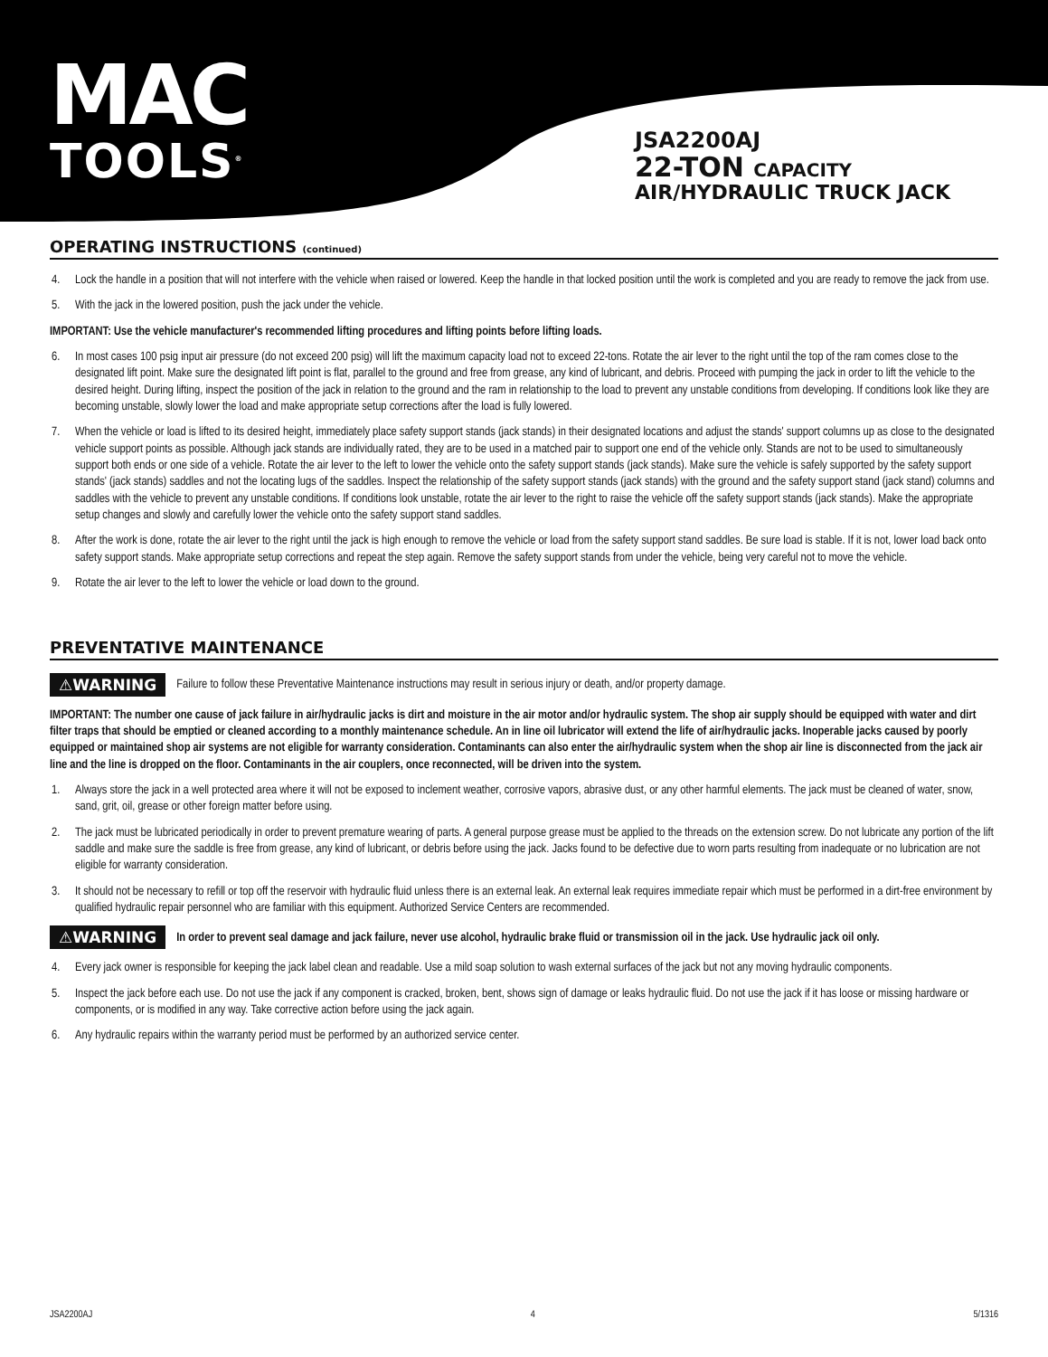MAC
TOOLS<sup>®</sup>
JSA2200AJ
22-TON CAPACITY
AIR/HYDRAULIC TRUCK JACK
OPERATING INSTRUCTIONS (continued)
4. Lock the handle in a position that will not interfere with the vehicle when raised or lowered. Keep the handle in that locked position until the work is completed and you are ready to remove the jack from use.
5. With the jack in the lowered position, push the jack under the vehicle.
IMPORTANT: Use the vehicle manufacturer's recommended lifting procedures and lifting points before lifting loads.
6. In most cases 100 psig input air pressure (do not exceed 200 psig) will lift the maximum capacity load not to exceed 22-tons. Rotate the air lever to the right until the top of the ram comes close to the designated lift point. Make sure the designated lift point is flat, parallel to the ground and free from grease, any kind of lubricant, and debris. Proceed with pumping the jack in order to lift the vehicle to the desired height. During lifting, inspect the position of the jack in relation to the ground and the ram in relationship to the load to prevent any unstable conditions from developing. If conditions look like they are becoming unstable, slowly lower the load and make appropriate setup corrections after the load is fully lowered.
7. When the vehicle or load is lifted to its desired height, immediately place safety support stands (jack stands) in their designated locations and adjust the stands' support columns up as close to the designated vehicle support points as possible. Although jack stands are individually rated, they are to be used in a matched pair to support one end of the vehicle only. Stands are not to be used to simultaneously support both ends or one side of a vehicle. Rotate the air lever to the left to lower the vehicle onto the safety support stands (jack stands). Make sure the vehicle is safely supported by the safety support stands' (jack stands) saddles and not the locating lugs of the saddles. Inspect the relationship of the safety support stands (jack stands) with the ground and the safety support stand (jack stand) columns and saddles with the vehicle to prevent any unstable conditions. If conditions look unstable, rotate the air lever to the right to raise the vehicle off the safety support stands (jack stands). Make the appropriate setup changes and slowly and carefully lower the vehicle onto the safety support stand saddles.
8. After the work is done, rotate the air lever to the right until the jack is high enough to remove the vehicle or load from the safety support stand saddles. Be sure load is stable. If it is not, lower load back onto safety support stands. Make appropriate setup corrections and repeat the step again. Remove the safety support stands from under the vehicle, being very careful not to move the vehicle.
9. Rotate the air lever to the left to lower the vehicle or load down to the ground.
PREVENTATIVE MAINTENANCE
⚠WARNING Failure to follow these Preventative Maintenance instructions may result in serious injury or death, and/or property damage.
IMPORTANT: The number one cause of jack failure in air/hydraulic jacks is dirt and moisture in the air motor and/or hydraulic system. The shop air supply should be equipped with water and dirt filter traps that should be emptied or cleaned according to a monthly maintenance schedule. An in line oil lubricator will extend the life of air/hydraulic jacks. Inoperable jacks caused by poorly equipped or maintained shop air systems are not eligible for warranty consideration. Contaminants can also enter the air/hydraulic system when the shop air line is disconnected from the jack air line and the line is dropped on the floor. Contaminants in the air couplers, once reconnected, will be driven into the system.
1. Always store the jack in a well protected area where it will not be exposed to inclement weather, corrosive vapors, abrasive dust, or any other harmful elements. The jack must be cleaned of water, snow, sand, grit, oil, grease or other foreign matter before using.
2. The jack must be lubricated periodically in order to prevent premature wearing of parts. A general purpose grease must be applied to the threads on the extension screw. Do not lubricate any portion of the lift saddle and make sure the saddle is free from grease, any kind of lubricant, or debris before using the jack. Jacks found to be defective due to worn parts resulting from inadequate or no lubrication are not eligible for warranty consideration.
3. It should not be necessary to refill or top off the reservoir with hydraulic fluid unless there is an external leak. An external leak requires immediate repair which must be performed in a dirt-free environment by qualified hydraulic repair personnel who are familiar with this equipment. Authorized Service Centers are recommended.
⚠WARNING In order to prevent seal damage and jack failure, never use alcohol, hydraulic brake fluid or transmission oil in the jack. Use hydraulic jack oil only.
4. Every jack owner is responsible for keeping the jack label clean and readable. Use a mild soap solution to wash external surfaces of the jack but not any moving hydraulic components.
5. Inspect the jack before each use. Do not use the jack if any component is cracked, broken, bent, shows sign of damage or leaks hydraulic fluid. Do not use the jack if it has loose or missing hardware or components, or is modified in any way. Take corrective action before using the jack again.
6. Any hydraulic repairs within the warranty period must be performed by an authorized service center.
JSA2200AJ 4 5/1316